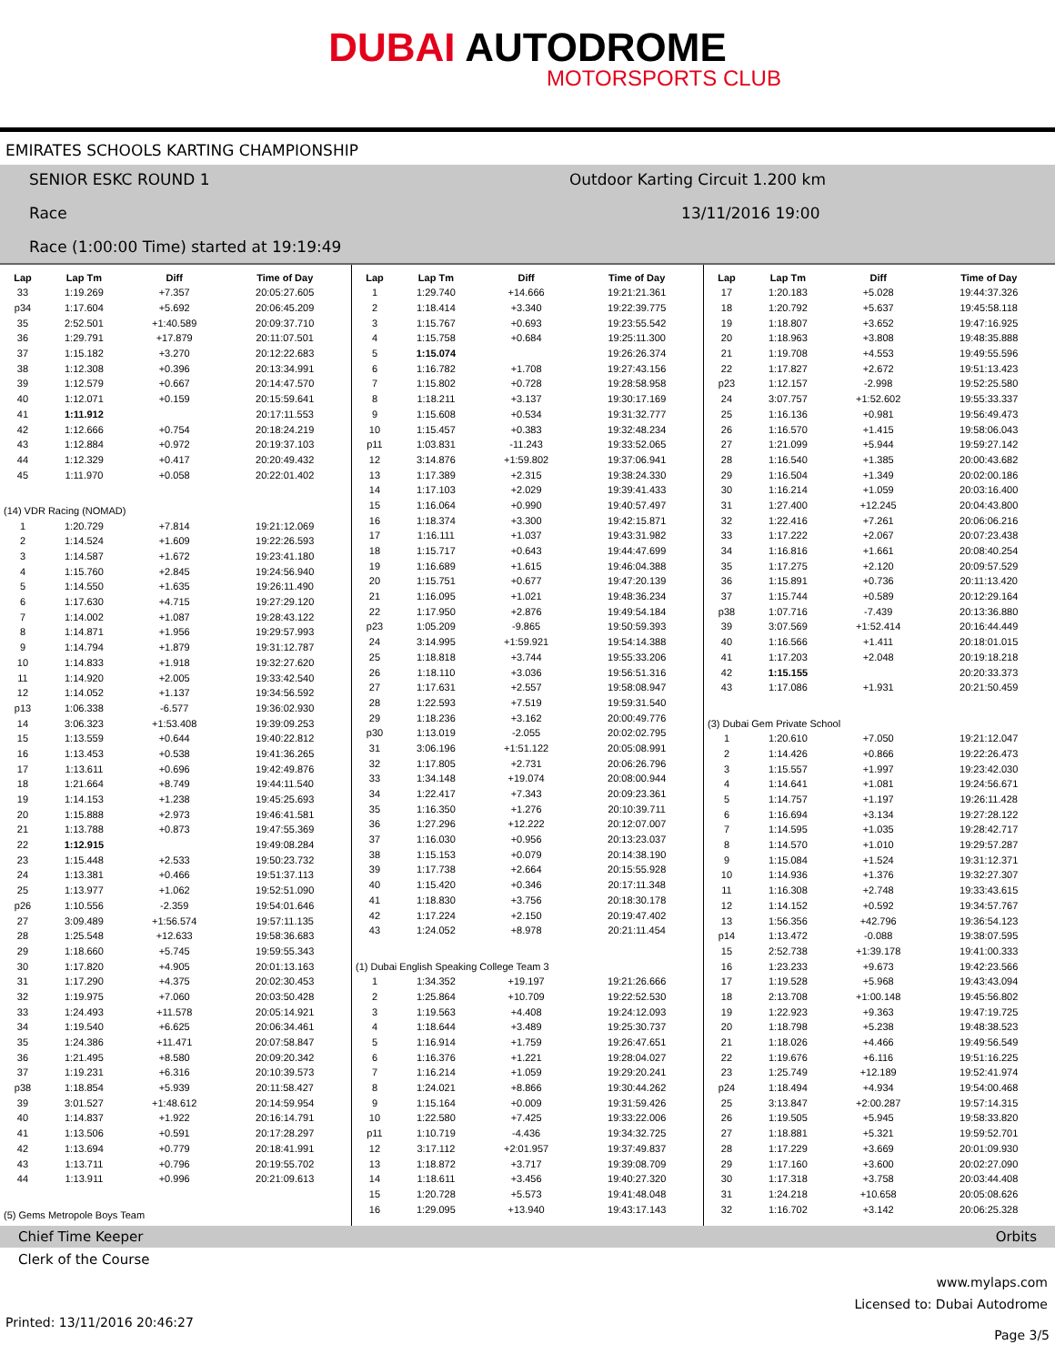DUBAI AUTODROME
MOTORSPORTS CLUB
EMIRATES SCHOOLS KARTING CHAMPIONSHIP
SENIOR ESKC ROUND 1 Outdoor Karting Circuit 1.200 km
Race 13/11/2016 19:00
Race (1:00:00 Time) started at 19:19:49
| Lap | Lap Tm | Diff | Time of Day |
| --- | --- | --- | --- |
| 33 | 1:19.269 | +7.357 | 20:05:27.605 |
| p34 | 1:17.604 | +5.692 | 20:06:45.209 |
| 35 | 2:52.501 | +1:40.589 | 20:09:37.710 |
| 36 | 1:29.791 | +17.879 | 20:11:07.501 |
| 37 | 1:15.182 | +3.270 | 20:12:22.683 |
| 38 | 1:12.308 | +0.396 | 20:13:34.991 |
| 39 | 1:12.579 | +0.667 | 20:14:47.570 |
| 40 | 1:12.071 | +0.159 | 20:15:59.641 |
| 41 | 1:11.912 | | 20:17:11.553 |
| 42 | 1:12.666 | +0.754 | 20:18:24.219 |
| 43 | 1:12.884 | +0.972 | 20:19:37.103 |
| 44 | 1:12.329 | +0.417 | 20:20:49.432 |
| 45 | 1:11.970 | +0.058 | 20:22:01.402 |
| (14) VDR Racing (NOMAD) | | | |
| 1 | 1:20.729 | +7.814 | 19:21:12.069 |
| 2 | 1:14.524 | +1.609 | 19:22:26.593 |
| 3 | 1:14.587 | +1.672 | 19:23:41.180 |
| 4 | 1:15.760 | +2.845 | 19:24:56.940 |
| 5 | 1:14.550 | +1.635 | 19:26:11.490 |
| 6 | 1:17.630 | +4.715 | 19:27:29.120 |
| 7 | 1:14.002 | +1.087 | 19:28:43.122 |
| 8 | 1:14.871 | +1.956 | 19:29:57.993 |
| 9 | 1:14.794 | +1.879 | 19:31:12.787 |
| 10 | 1:14.833 | +1.918 | 19:32:27.620 |
| 11 | 1:14.920 | +2.005 | 19:33:42.540 |
| 12 | 1:14.052 | +1.137 | 19:34:56.592 |
| p13 | 1:06.338 | -6.577 | 19:36:02.930 |
| 14 | 3:06.323 | +1:53.408 | 19:39:09.253 |
| 15 | 1:13.559 | +0.644 | 19:40:22.812 |
| 16 | 1:13.453 | +0.538 | 19:41:36.265 |
| 17 | 1:13.611 | +0.696 | 19:42:49.876 |
| 18 | 1:21.664 | +8.749 | 19:44:11.540 |
| 19 | 1:14.153 | +1.238 | 19:45:25.693 |
| 20 | 1:15.888 | +2.973 | 19:46:41.581 |
| 21 | 1:13.788 | +0.873 | 19:47:55.369 |
| 22 | 1:12.915 | | 19:49:08.284 |
| 23 | 1:15.448 | +2.533 | 19:50:23.732 |
| 24 | 1:13.381 | +0.466 | 19:51:37.113 |
| 25 | 1:13.977 | +1.062 | 19:52:51.090 |
| p26 | 1:10.556 | -2.359 | 19:54:01.646 |
| 27 | 3:09.489 | +1:56.574 | 19:57:11.135 |
| 28 | 1:25.548 | +12.633 | 19:58:36.683 |
| 29 | 1:18.660 | +5.745 | 19:59:55.343 |
| 30 | 1:17.820 | +4.905 | 20:01:13.163 |
| 31 | 1:17.290 | +4.375 | 20:02:30.453 |
| 32 | 1:19.975 | +7.060 | 20:03:50.428 |
| 33 | 1:24.493 | +11.578 | 20:05:14.921 |
| 34 | 1:19.540 | +6.625 | 20:06:34.461 |
| 35 | 1:24.386 | +11.471 | 20:07:58.847 |
| 36 | 1:21.495 | +8.580 | 20:09:20.342 |
| 37 | 1:19.231 | +6.316 | 20:10:39.573 |
| p38 | 1:18.854 | +5.939 | 20:11:58.427 |
| 39 | 3:01.527 | +1:48.612 | 20:14:59.954 |
| 40 | 1:14.837 | +1.922 | 20:16:14.791 |
| 41 | 1:13.506 | +0.591 | 20:17:28.297 |
| 42 | 1:13.694 | +0.779 | 20:18:41.991 |
| 43 | 1:13.711 | +0.796 | 20:19:55.702 |
| 44 | 1:13.911 | +0.996 | 20:21:09.613 |
| (5) Gems Metropole Boys Team | | | |
| Lap | Lap Tm | Diff | Time of Day |
| --- | --- | --- | --- |
| 1 | 1:29.740 | +14.666 | 19:21:21.361 |
| 2 | 1:18.414 | +3.340 | 19:22:39.775 |
| 3 | 1:15.767 | +0.693 | 19:23:55.542 |
| 4 | 1:15.758 | +0.684 | 19:25:11.300 |
| 5 | 1:15.074 | | 19:26:26.374 |
| 6 | 1:16.782 | +1.708 | 19:27:43.156 |
| 7 | 1:15.802 | +0.728 | 19:28:58.958 |
| 8 | 1:18.211 | +3.137 | 19:30:17.169 |
| 9 | 1:15.608 | +0.534 | 19:31:32.777 |
| 10 | 1:15.457 | +0.383 | 19:32:48.234 |
| p11 | 1:03.831 | -11.243 | 19:33:52.065 |
| 12 | 3:14.876 | +1:59.802 | 19:37:06.941 |
| 13 | 1:17.389 | +2.315 | 19:38:24.330 |
| 14 | 1:17.103 | +2.029 | 19:39:41.433 |
| 15 | 1:16.064 | +0.990 | 19:40:57.497 |
| 16 | 1:18.374 | +3.300 | 19:42:15.871 |
| 17 | 1:16.111 | +1.037 | 19:43:31.982 |
| 18 | 1:15.717 | +0.643 | 19:44:47.699 |
| 19 | 1:16.689 | +1.615 | 19:46:04.388 |
| 20 | 1:15.751 | +0.677 | 19:47:20.139 |
| 21 | 1:16.095 | +1.021 | 19:48:36.234 |
| 22 | 1:17.950 | +2.876 | 19:49:54.184 |
| p23 | 1:05.209 | -9.865 | 19:50:59.393 |
| 24 | 3:14.995 | +1:59.921 | 19:54:14.388 |
| 25 | 1:18.818 | +3.744 | 19:55:33.206 |
| 26 | 1:18.110 | +3.036 | 19:56:51.316 |
| 27 | 1:17.631 | +2.557 | 19:58:08.947 |
| 28 | 1:22.593 | +7.519 | 19:59:31.540 |
| 29 | 1:18.236 | +3.162 | 20:00:49.776 |
| p30 | 1:13.019 | -2.055 | 20:02:02.795 |
| 31 | 3:06.196 | +1:51.122 | 20:05:08.991 |
| 32 | 1:17.805 | +2.731 | 20:06:26.796 |
| 33 | 1:34.148 | +19.074 | 20:08:00.944 |
| 34 | 1:22.417 | +7.343 | 20:09:23.361 |
| 35 | 1:16.350 | +1.276 | 20:10:39.711 |
| 36 | 1:27.296 | +12.222 | 20:12:07.007 |
| 37 | 1:16.030 | +0.956 | 20:13:23.037 |
| 38 | 1:15.153 | +0.079 | 20:14:38.190 |
| 39 | 1:17.738 | +2.664 | 20:15:55.928 |
| 40 | 1:15.420 | +0.346 | 20:17:11.348 |
| 41 | 1:18.830 | +3.756 | 20:18:30.178 |
| 42 | 1:17.224 | +2.150 | 20:19:47.402 |
| 43 | 1:24.052 | +8.978 | 20:21:11.454 |
| (1) Dubai English Speaking College Team 3 | | | |
| 1 | 1:34.352 | +19.197 | 19:21:26.666 |
| 2 | 1:25.864 | +10.709 | 19:22:52.530 |
| 3 | 1:19.563 | +4.408 | 19:24:12.093 |
| 4 | 1:18.644 | +3.489 | 19:25:30.737 |
| 5 | 1:16.914 | +1.759 | 19:26:47.651 |
| 6 | 1:16.376 | +1.221 | 19:28:04.027 |
| 7 | 1:16.214 | +1.059 | 19:29:20.241 |
| 8 | 1:24.021 | +8.866 | 19:30:44.262 |
| 9 | 1:15.164 | +0.009 | 19:31:59.426 |
| 10 | 1:22.580 | +7.425 | 19:33:22.006 |
| p11 | 1:10.719 | -4.436 | 19:34:32.725 |
| 12 | 3:17.112 | +2:01.957 | 19:37:49.837 |
| 13 | 1:18.872 | +3.717 | 19:39:08.709 |
| 14 | 1:18.611 | +3.456 | 19:40:27.320 |
| 15 | 1:20.728 | +5.573 | 19:41:48.048 |
| 16 | 1:29.095 | +13.940 | 19:43:17.143 |
| Lap | Lap Tm | Diff | Time of Day |
| --- | --- | --- | --- |
| 17 | 1:20.183 | +5.028 | 19:44:37.326 |
| 18 | 1:20.792 | +5.637 | 19:45:58.118 |
| 19 | 1:18.807 | +3.652 | 19:47:16.925 |
| 20 | 1:18.963 | +3.808 | 19:48:35.888 |
| 21 | 1:19.708 | +4.553 | 19:49:55.596 |
| 22 | 1:17.827 | +2.672 | 19:51:13.423 |
| p23 | 1:12.157 | -2.998 | 19:52:25.580 |
| 24 | 3:07.757 | +1:52.602 | 19:55:33.337 |
| 25 | 1:16.136 | +0.981 | 19:56:49.473 |
| 26 | 1:16.570 | +1.415 | 19:58:06.043 |
| 27 | 1:21.099 | +5.944 | 19:59:27.142 |
| 28 | 1:16.540 | +1.385 | 20:00:43.682 |
| 29 | 1:16.504 | +1.349 | 20:02:00.186 |
| 30 | 1:16.214 | +1.059 | 20:03:16.400 |
| 31 | 1:27.400 | +12.245 | 20:04:43.800 |
| 32 | 1:22.416 | +7.261 | 20:06:06.216 |
| 33 | 1:17.222 | +2.067 | 20:07:23.438 |
| 34 | 1:16.816 | +1.661 | 20:08:40.254 |
| 35 | 1:17.275 | +2.120 | 20:09:57.529 |
| 36 | 1:15.891 | +0.736 | 20:11:13.420 |
| 37 | 1:15.744 | +0.589 | 20:12:29.164 |
| p38 | 1:07.716 | -7.439 | 20:13:36.880 |
| 39 | 3:07.569 | +1:52.414 | 20:16:44.449 |
| 40 | 1:16.566 | +1.411 | 20:18:01.015 |
| 41 | 1:17.203 | +2.048 | 20:19:18.218 |
| 42 | 1:15.155 | | 20:20:33.373 |
| 43 | 1:17.086 | +1.931 | 20:21:50.459 |
| (3) Dubai Gem Private School | | | |
| 1 | 1:20.610 | +7.050 | 19:21:12.047 |
| 2 | 1:14.426 | +0.866 | 19:22:26.473 |
| 3 | 1:15.557 | +1.997 | 19:23:42.030 |
| 4 | 1:14.641 | +1.081 | 19:24:56.671 |
| 5 | 1:14.757 | +1.197 | 19:26:11.428 |
| 6 | 1:16.694 | +3.134 | 19:27:28.122 |
| 7 | 1:14.595 | +1.035 | 19:28:42.717 |
| 8 | 1:14.570 | +1.010 | 19:29:57.287 |
| 9 | 1:15.084 | +1.524 | 19:31:12.371 |
| 10 | 1:14.936 | +1.376 | 19:32:27.307 |
| 11 | 1:16.308 | +2.748 | 19:33:43.615 |
| 12 | 1:14.152 | +0.592 | 19:34:57.767 |
| 13 | 1:56.356 | +42.796 | 19:36:54.123 |
| p14 | 1:13.472 | -0.088 | 19:38:07.595 |
| 15 | 2:52.738 | +1:39.178 | 19:41:00.333 |
| 16 | 1:23.233 | +9.673 | 19:42:23.566 |
| 17 | 1:19.528 | +5.968 | 19:43:43.094 |
| 18 | 2:13.708 | +1:00.148 | 19:45:56.802 |
| 19 | 1:22.923 | +9.363 | 19:47:19.725 |
| 20 | 1:18.798 | +5.238 | 19:48:38.523 |
| 21 | 1:18.026 | +4.466 | 19:49:56.549 |
| 22 | 1:19.676 | +6.116 | 19:51:16.225 |
| 23 | 1:25.749 | +12.189 | 19:52:41.974 |
| p24 | 1:18.494 | +4.934 | 19:54:00.468 |
| 25 | 3:13.847 | +2:00.287 | 19:57:14.315 |
| 26 | 1:19.505 | +5.945 | 19:58:33.820 |
| 27 | 1:18.881 | +5.321 | 19:59:52.701 |
| 28 | 1:17.229 | +3.669 | 20:01:09.930 |
| 29 | 1:17.160 | +3.600 | 20:02:27.090 |
| 30 | 1:17.318 | +3.758 | 20:03:44.408 |
| 31 | 1:24.218 | +10.658 | 20:05:08.626 |
| 32 | 1:16.702 | +3.142 | 20:06:25.328 |
Chief Time Keeper Orbits
Clerk of the Course
www.mylaps.com
Licensed to: Dubai Autodrome
Printed: 13/11/2016 20:46:27 Page 3/5